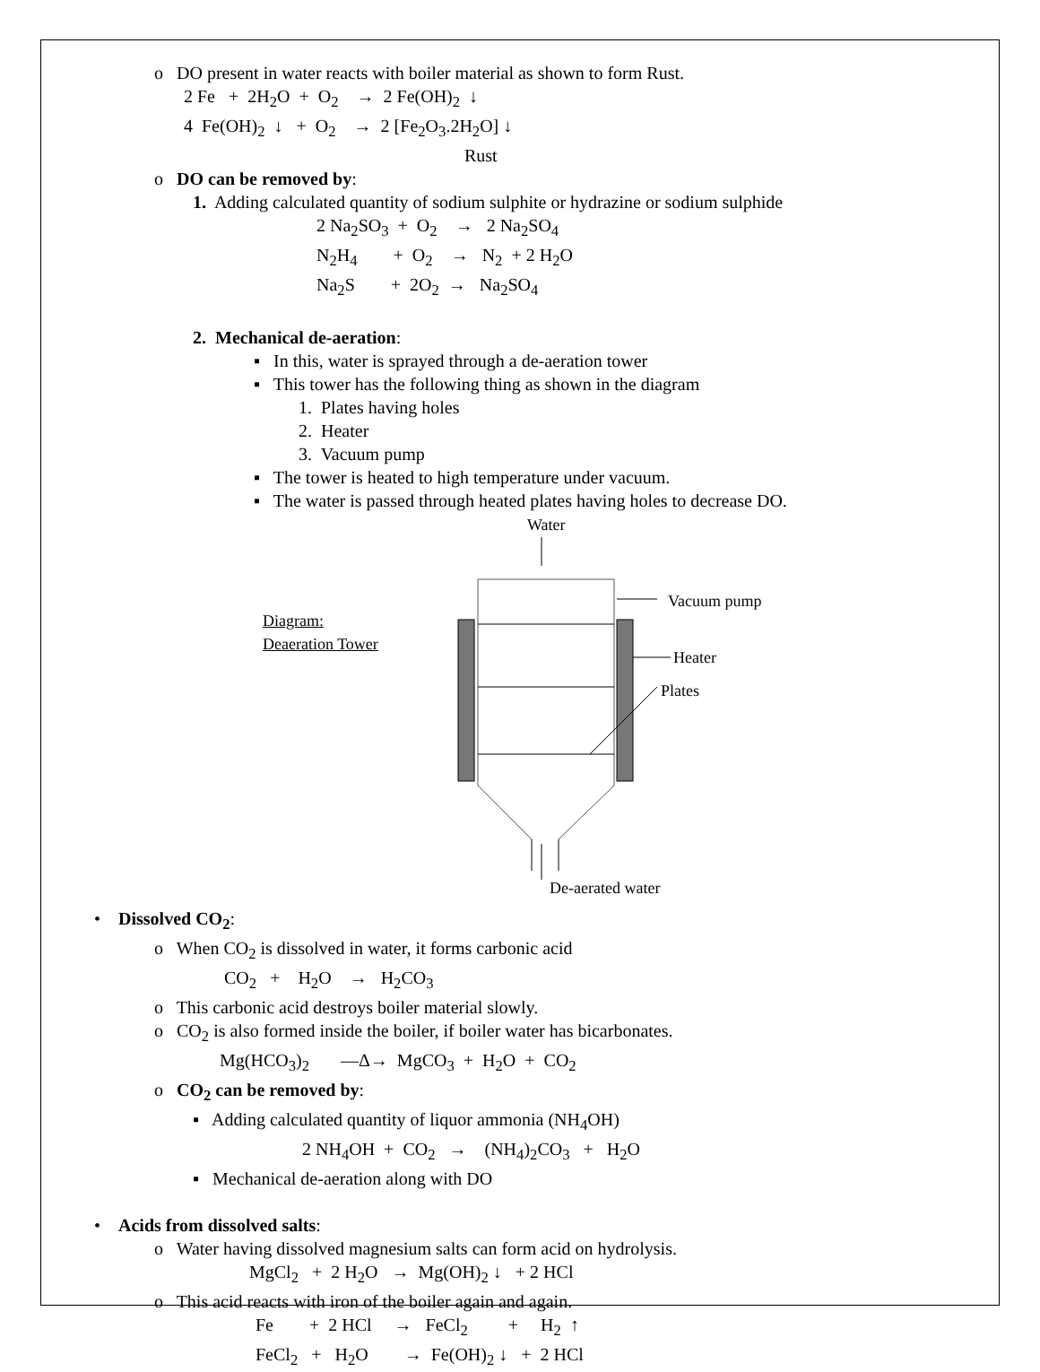o DO present in water reacts with boiler material as shown to form Rust.
2 Fe + 2H<sub>2</sub>O + O<sub>2</sub> → 2 Fe(OH)<sub>2</sub> ↓
4 Fe(OH)<sub>2</sub> ↓ + O<sub>2</sub> → 2 [Fe<sub>2</sub>O<sub>3</sub>.2H<sub>2</sub>O] ↓
Rust
o DO can be removed by:
1. Adding calculated quantity of sodium sulphite or hydrazine or sodium sulphide
2 Na<sub>2</sub>SO<sub>3</sub> + O<sub>2</sub> → 2 Na<sub>2</sub>SO<sub>4</sub>
N<sub>2</sub>H<sub>4</sub> + O<sub>2</sub> → N<sub>2</sub> + 2 H<sub>2</sub>O
Na<sub>2</sub>S + 2O<sub>2</sub> → Na<sub>2</sub>SO<sub>4</sub>
2. Mechanical de-aeration:
▪ In this, water is sprayed through a de-aeration tower
▪ This tower has the following thing as shown in the diagram
1. Plates having holes
2. Heater
3. Vacuum pump
▪ The tower is heated to high temperature under vacuum.
▪ The water is passed through heated plates having holes to decrease DO.
Diagram:
Deaeration Tower
Water
Vacuum pump
Heater
Plates
De-aerated water
• Dissolved CO<sub>2</sub>:
o When CO<sub>2</sub> is dissolved in water, it forms carbonic acid
CO<sub>2</sub> + H<sub>2</sub>O → H<sub>2</sub>CO<sub>3</sub>
o This carbonic acid destroys boiler material slowly.
o CO<sub>2</sub> is also formed inside the boiler, if boiler water has bicarbonates.
Mg(HCO<sub>3</sub>)<sub>2</sub> —Δ→ MgCO<sub>3</sub> + H<sub>2</sub>O + CO<sub>2</sub>
o CO<sub>2</sub> can be removed by:
▪ Adding calculated quantity of liquor ammonia (NH<sub>4</sub>OH)
2 NH<sub>4</sub>OH + CO<sub>2</sub> → (NH<sub>4</sub>)<sub>2</sub>CO<sub>3</sub> + H<sub>2</sub>O
▪ Mechanical de-aeration along with DO
• Acids from dissolved salts:
o Water having dissolved magnesium salts can form acid on hydrolysis.
MgCl<sub>2</sub> + 2 H<sub>2</sub>O → Mg(OH)<sub>2</sub> ↓ + 2 HCl
o This acid reacts with iron of the boiler again and again.
Fe + 2 HCl → FeCl<sub>2</sub> + H<sub>2</sub> ↑
FeCl<sub>2</sub> + H<sub>2</sub>O → Fe(OH)<sub>2</sub> ↓ + 2 HCl